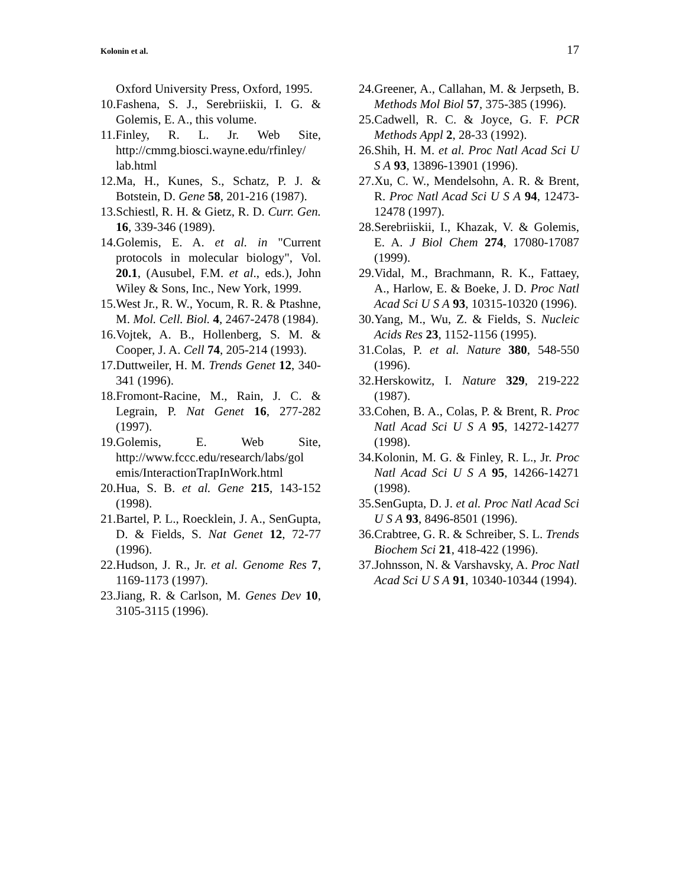Kolonin et al. 17
Oxford University Press, Oxford, 1995.
10.Fashena, S. J., Serebriiskii, I. G. & Golemis, E. A., this volume.
11.Finley, R. L. Jr. Web Site, http://cmmg.biosci.wayne.edu/rfinley/ lab.html
12.Ma, H., Kunes, S., Schatz, P. J. & Botstein, D. Gene 58, 201-216 (1987).
13.Schiestl, R. H. & Gietz, R. D. Curr. Gen. 16, 339-346 (1989).
14.Golemis, E. A. et al. in "Current protocols in molecular biology", Vol. 20.1, (Ausubel, F.M. et al., eds.), John Wiley & Sons, Inc., New York, 1999.
15.West Jr., R. W., Yocum, R. R. & Ptashne, M. Mol. Cell. Biol. 4, 2467-2478 (1984).
16.Vojtek, A. B., Hollenberg, S. M. & Cooper, J. A. Cell 74, 205-214 (1993).
17.Duttweiler, H. M. Trends Genet 12, 340-341 (1996).
18.Fromont-Racine, M., Rain, J. C. & Legrain, P. Nat Genet 16, 277-282 (1997).
19.Golemis, E. Web Site, http://www.fccc.edu/research/labs/gol emis/InteractionTrapInWork.html
20.Hua, S. B. et al. Gene 215, 143-152 (1998).
21.Bartel, P. L., Roecklein, J. A., SenGupta, D. & Fields, S. Nat Genet 12, 72-77 (1996).
22.Hudson, J. R., Jr. et al. Genome Res 7, 1169-1173 (1997).
23.Jiang, R. & Carlson, M. Genes Dev 10, 3105-3115 (1996).
24.Greener, A., Callahan, M. & Jerpseth, B. Methods Mol Biol 57, 375-385 (1996).
25.Cadwell, R. C. & Joyce, G. F. PCR Methods Appl 2, 28-33 (1992).
26.Shih, H. M. et al. Proc Natl Acad Sci U S A 93, 13896-13901 (1996).
27.Xu, C. W., Mendelsohn, A. R. & Brent, R. Proc Natl Acad Sci U S A 94, 12473-12478 (1997).
28.Serebriiskii, I., Khazak, V. & Golemis, E. A. J Biol Chem 274, 17080-17087 (1999).
29.Vidal, M., Brachmann, R. K., Fattaey, A., Harlow, E. & Boeke, J. D. Proc Natl Acad Sci U S A 93, 10315-10320 (1996).
30.Yang, M., Wu, Z. & Fields, S. Nucleic Acids Res 23, 1152-1156 (1995).
31.Colas, P. et al. Nature 380, 548-550 (1996).
32.Herskowitz, I. Nature 329, 219-222 (1987).
33.Cohen, B. A., Colas, P. & Brent, R. Proc Natl Acad Sci U S A 95, 14272-14277 (1998).
34.Kolonin, M. G. & Finley, R. L., Jr. Proc Natl Acad Sci U S A 95, 14266-14271 (1998).
35.SenGupta, D. J. et al. Proc Natl Acad Sci U S A 93, 8496-8501 (1996).
36.Crabtree, G. R. & Schreiber, S. L. Trends Biochem Sci 21, 418-422 (1996).
37.Johnsson, N. & Varshavsky, A. Proc Natl Acad Sci U S A 91, 10340-10344 (1994).